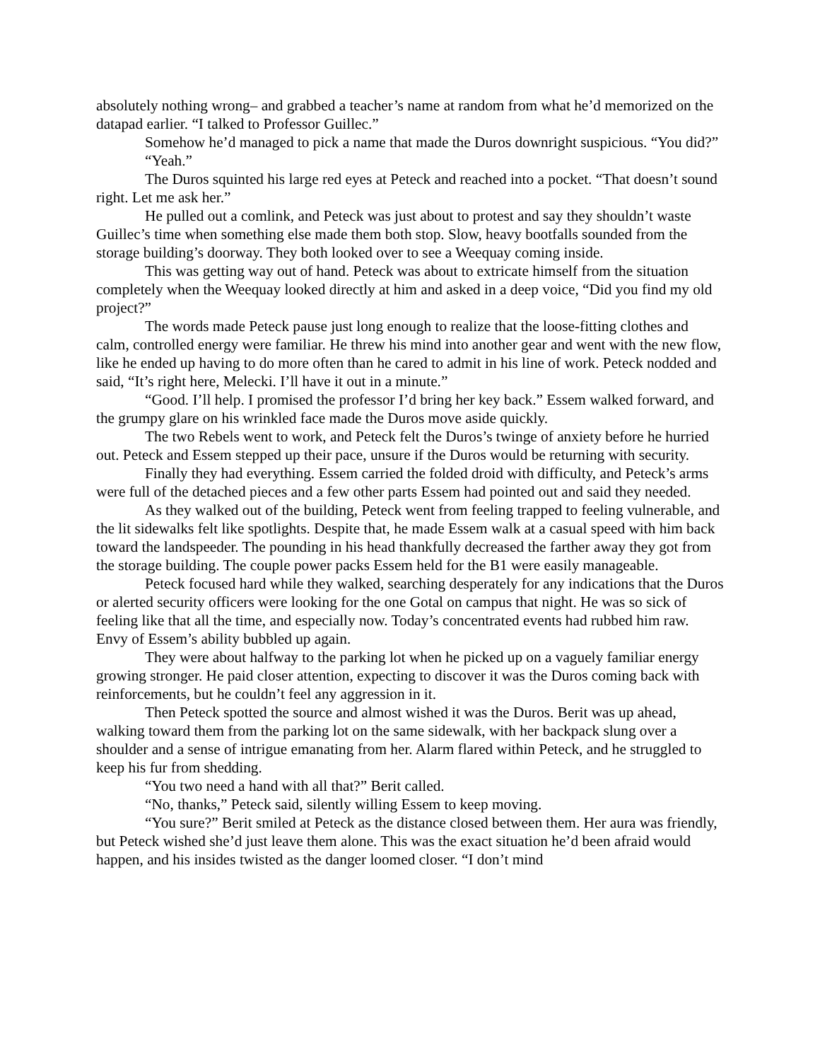absolutely nothing wrong– and grabbed a teacher’s name at random from what he’d memorized on the datapad earlier. “I talked to Professor Guillec.”
Somehow he’d managed to pick a name that made the Duros downright suspicious. “You did?”
“Yeah.”
The Duros squinted his large red eyes at Peteck and reached into a pocket. “That doesn’t sound right. Let me ask her.”
He pulled out a comlink, and Peteck was just about to protest and say they shouldn’t waste Guillec’s time when something else made them both stop. Slow, heavy bootfalls sounded from the storage building’s doorway. They both looked over to see a Weequay coming inside.
This was getting way out of hand. Peteck was about to extricate himself from the situation completely when the Weequay looked directly at him and asked in a deep voice, “Did you find my old project?”
The words made Peteck pause just long enough to realize that the loose-fitting clothes and calm, controlled energy were familiar. He threw his mind into another gear and went with the new flow, like he ended up having to do more often than he cared to admit in his line of work. Peteck nodded and said, “It’s right here, Melecki. I’ll have it out in a minute.”
“Good. I’ll help. I promised the professor I’d bring her key back.” Essem walked forward, and the grumpy glare on his wrinkled face made the Duros move aside quickly.
The two Rebels went to work, and Peteck felt the Duros’s twinge of anxiety before he hurried out. Peteck and Essem stepped up their pace, unsure if the Duros would be returning with security.
Finally they had everything. Essem carried the folded droid with difficulty, and Peteck’s arms were full of the detached pieces and a few other parts Essem had pointed out and said they needed.
As they walked out of the building, Peteck went from feeling trapped to feeling vulnerable, and the lit sidewalks felt like spotlights. Despite that, he made Essem walk at a casual speed with him back toward the landspeeder. The pounding in his head thankfully decreased the farther away they got from the storage building. The couple power packs Essem held for the B1 were easily manageable.
Peteck focused hard while they walked, searching desperately for any indications that the Duros or alerted security officers were looking for the one Gotal on campus that night. He was so sick of feeling like that all the time, and especially now. Today’s concentrated events had rubbed him raw. Envy of Essem’s ability bubbled up again.
They were about halfway to the parking lot when he picked up on a vaguely familiar energy growing stronger. He paid closer attention, expecting to discover it was the Duros coming back with reinforcements, but he couldn’t feel any aggression in it.
Then Peteck spotted the source and almost wished it was the Duros. Berit was up ahead, walking toward them from the parking lot on the same sidewalk, with her backpack slung over a shoulder and a sense of intrigue emanating from her. Alarm flared within Peteck, and he struggled to keep his fur from shedding.
“You two need a hand with all that?” Berit called.
“No, thanks,” Peteck said, silently willing Essem to keep moving.
“You sure?” Berit smiled at Peteck as the distance closed between them. Her aura was friendly, but Peteck wished she’d just leave them alone. This was the exact situation he’d been afraid would happen, and his insides twisted as the danger loomed closer. “I don’t mind